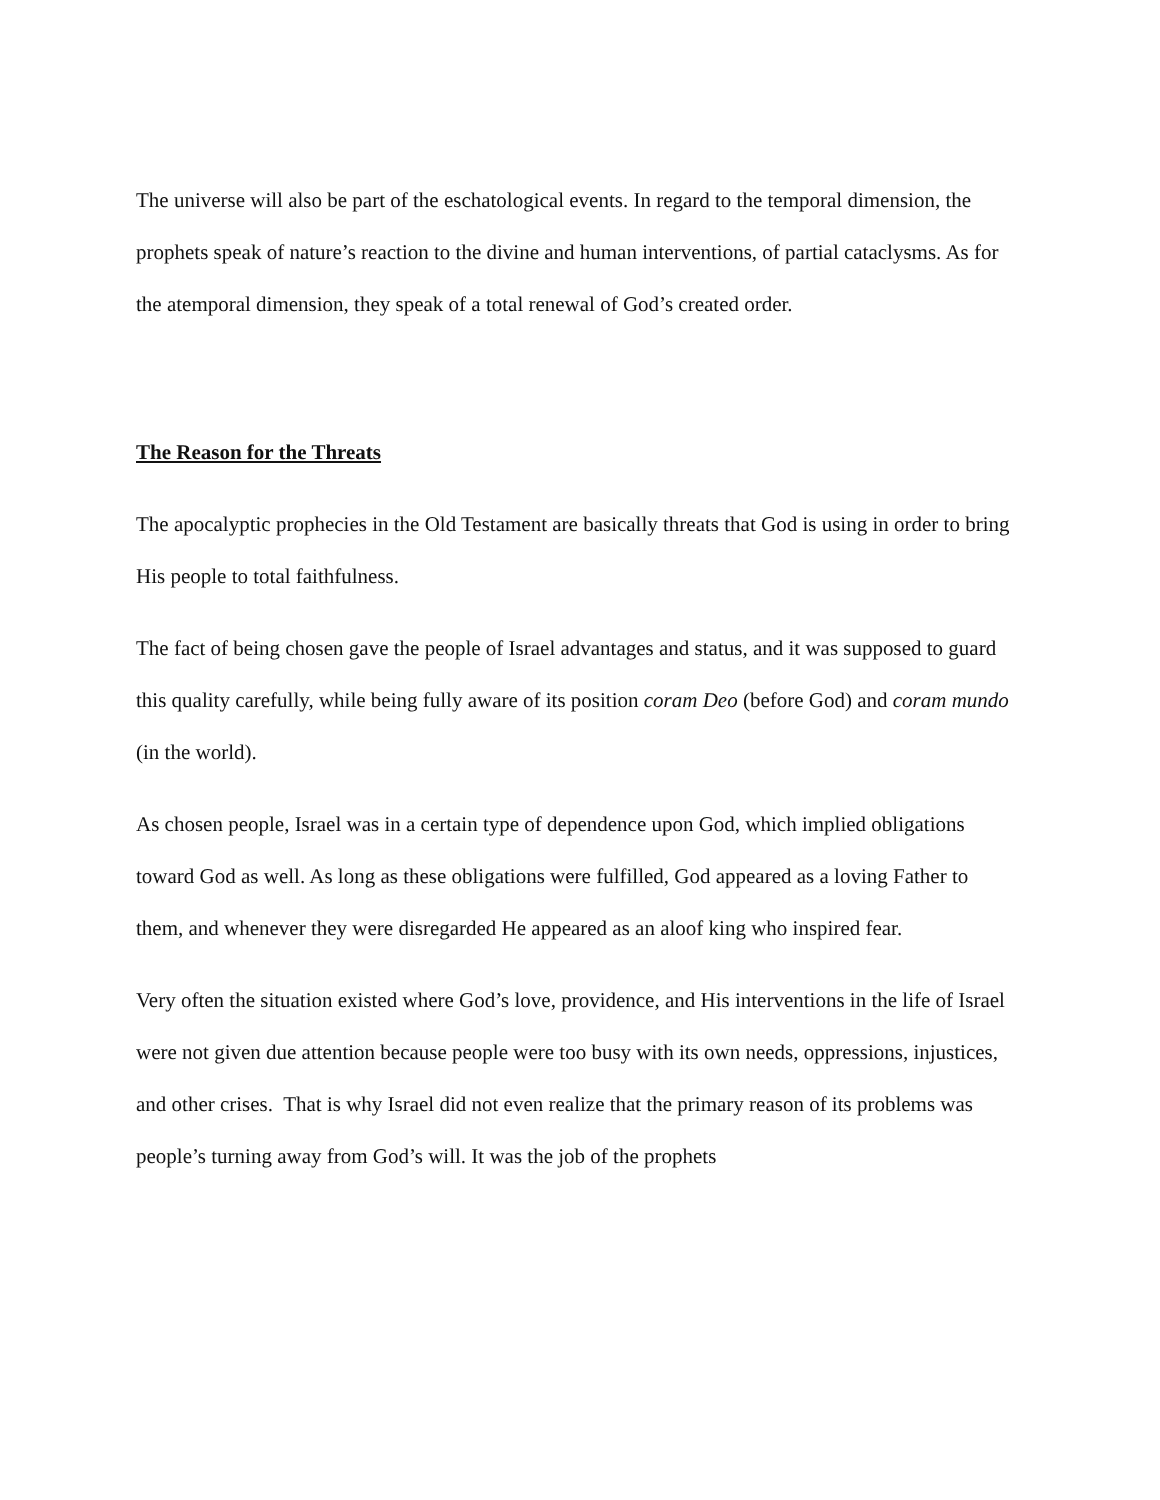The universe will also be part of the eschatological events. In regard to the temporal dimension, the prophets speak of nature’s reaction to the divine and human interventions, of partial cataclysms. As for the atemporal dimension, they speak of a total renewal of God’s created order.
The Reason for the Threats
The apocalyptic prophecies in the Old Testament are basically threats that God is using in order to bring His people to total faithfulness.
The fact of being chosen gave the people of Israel advantages and status, and it was supposed to guard this quality carefully, while being fully aware of its position coram Deo (before God) and coram mundo (in the world).
As chosen people, Israel was in a certain type of dependence upon God, which implied obligations toward God as well. As long as these obligations were fulfilled, God appeared as a loving Father to them, and whenever they were disregarded He appeared as an aloof king who inspired fear.
Very often the situation existed where God’s love, providence, and His interventions in the life of Israel were not given due attention because people were too busy with its own needs, oppressions, injustices, and other crises. That is why Israel did not even realize that the primary reason of its problems was people’s turning away from God’s will. It was the job of the prophets